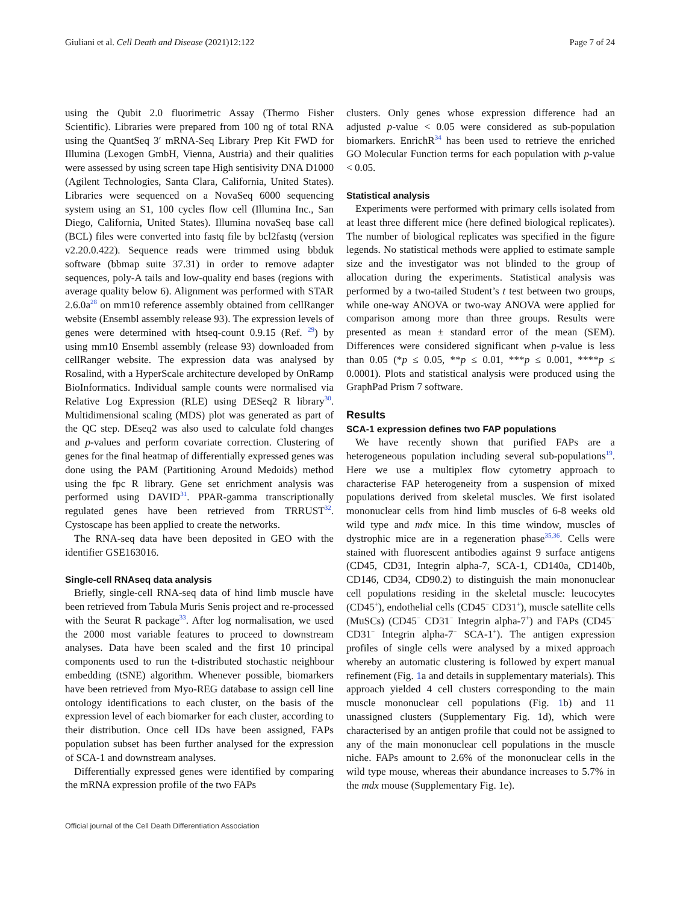Giuliani et al. Cell Death and Disease (2021)12:122 Page 7 of 24
using the Qubit 2.0 fluorimetric Assay (Thermo Fisher Scientific). Libraries were prepared from 100 ng of total RNA using the QuantSeq 3′ mRNA-Seq Library Prep Kit FWD for Illumina (Lexogen GmbH, Vienna, Austria) and their qualities were assessed by using screen tape High sentisivity DNA D1000 (Agilent Technologies, Santa Clara, California, United States). Libraries were sequenced on a NovaSeq 6000 sequencing system using an S1, 100 cycles flow cell (Illumina Inc., San Diego, California, United States). Illumina novaSeq base call (BCL) files were converted into fastq file by bcl2fastq (version v2.20.0.422). Sequence reads were trimmed using bbduk software (bbmap suite 37.31) in order to remove adapter sequences, poly-A tails and low-quality end bases (regions with average quality below 6). Alignment was performed with STAR 2.6.0a<sup>28</sup> on mm10 reference assembly obtained from cellRanger website (Ensembl assembly release 93). The expression levels of genes were determined with htseq-count 0.9.15 (Ref. <sup>29</sup>) by using mm10 Ensembl assembly (release 93) downloaded from cellRanger website. The expression data was analysed by Rosalind, with a HyperScale architecture developed by OnRamp BioInformatics. Individual sample counts were normalised via Relative Log Expression (RLE) using DESeq2 R library<sup>30</sup>. Multidimensional scaling (MDS) plot was generated as part of the QC step. DEseq2 was also used to calculate fold changes and p-values and perform covariate correction. Clustering of genes for the final heatmap of differentially expressed genes was done using the PAM (Partitioning Around Medoids) method using the fpc R library. Gene set enrichment analysis was performed using DAVID<sup>31</sup>. PPAR-gamma transcriptionally regulated genes have been retrieved from TRRUST<sup>32</sup>. Cystoscape has been applied to create the networks.
The RNA-seq data have been deposited in GEO with the identifier GSE163016.
Single-cell RNAseq data analysis
Briefly, single-cell RNA-seq data of hind limb muscle have been retrieved from Tabula Muris Senis project and re-processed with the Seurat R package<sup>33</sup>. After log normalisation, we used the 2000 most variable features to proceed to downstream analyses. Data have been scaled and the first 10 principal components used to run the t-distributed stochastic neighbour embedding (tSNE) algorithm. Whenever possible, biomarkers have been retrieved from Myo-REG database to assign cell line ontology identifications to each cluster, on the basis of the expression level of each biomarker for each cluster, according to their distribution. Once cell IDs have been assigned, FAPs population subset has been further analysed for the expression of SCA-1 and downstream analyses.
Differentially expressed genes were identified by comparing the mRNA expression profile of the two FAPs
clusters. Only genes whose expression difference had an adjusted p-value < 0.05 were considered as sub-population biomarkers. EnrichR<sup>34</sup> has been used to retrieve the enriched GO Molecular Function terms for each population with p-value < 0.05.
Statistical analysis
Experiments were performed with primary cells isolated from at least three different mice (here defined biological replicates). The number of biological replicates was specified in the figure legends. No statistical methods were applied to estimate sample size and the investigator was not blinded to the group of allocation during the experiments. Statistical analysis was performed by a two-tailed Student’s t test between two groups, while one-way ANOVA or two-way ANOVA were applied for comparison among more than three groups. Results were presented as mean ± standard error of the mean (SEM). Differences were considered significant when p-value is less than 0.05 (*p ≤ 0.05, **p ≤ 0.01, ***p ≤ 0.001, ****p ≤ 0.0001). Plots and statistical analysis were produced using the GraphPad Prism 7 software.
Results
SCA-1 expression defines two FAP populations
We have recently shown that purified FAPs are a heterogeneous population including several sub-populations<sup>19</sup>. Here we use a multiplex flow cytometry approach to characterise FAP heterogeneity from a suspension of mixed populations derived from skeletal muscles. We first isolated mononuclear cells from hind limb muscles of 6-8 weeks old wild type and mdx mice. In this time window, muscles of dystrophic mice are in a regeneration phase<sup>35,36</sup>. Cells were stained with fluorescent antibodies against 9 surface antigens (CD45, CD31, Integrin alpha-7, SCA-1, CD140a, CD140b, CD146, CD34, CD90.2) to distinguish the main mononuclear cell populations residing in the skeletal muscle: leucocytes (CD45<sup>+</sup>), endothelial cells (CD45<sup>−</sup> CD31<sup>+</sup>), muscle satellite cells (MuSCs) (CD45<sup>−</sup> CD31<sup>−</sup> Integrin alpha-7<sup>+</sup>) and FAPs (CD45<sup>−</sup> CD31<sup>−</sup> Integrin alpha-7<sup>−</sup> SCA-1<sup>+</sup>). The antigen expression profiles of single cells were analysed by a mixed approach whereby an automatic clustering is followed by expert manual refinement (Fig. 1a and details in supplementary materials). This approach yielded 4 cell clusters corresponding to the main muscle mononuclear cell populations (Fig. 1b) and 11 unassigned clusters (Supplementary Fig. 1d), which were characterised by an antigen profile that could not be assigned to any of the main mononuclear cell populations in the muscle niche. FAPs amount to 2.6% of the mononuclear cells in the wild type mouse, whereas their abundance increases to 5.7% in the mdx mouse (Supplementary Fig. 1e).
Official journal of the Cell Death Differentiation Association